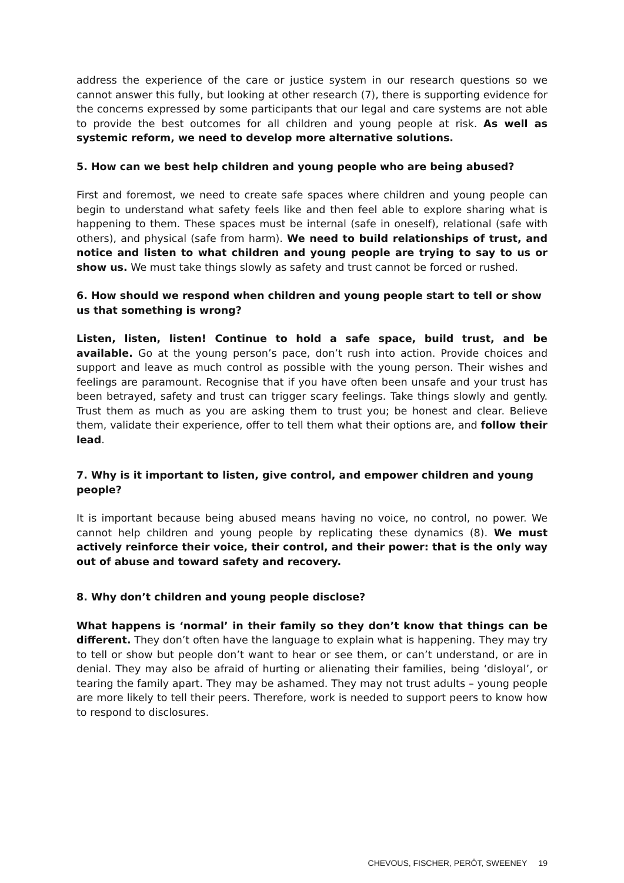address the experience of the care or justice system in our research questions so we cannot answer this fully, but looking at other research (7), there is supporting evidence for the concerns expressed by some participants that our legal and care systems are not able to provide the best outcomes for all children and young people at risk. As well as systemic reform, we need to develop more alternative solutions.
5. How can we best help children and young people who are being abused?
First and foremost, we need to create safe spaces where children and young people can begin to understand what safety feels like and then feel able to explore sharing what is happening to them. These spaces must be internal (safe in oneself), relational (safe with others), and physical (safe from harm). We need to build relationships of trust, and notice and listen to what children and young people are trying to say to us or show us. We must take things slowly as safety and trust cannot be forced or rushed.
6. How should we respond when children and young people start to tell or show us that something is wrong?
Listen, listen, listen! Continue to hold a safe space, build trust, and be available. Go at the young person’s pace, don’t rush into action. Provide choices and support and leave as much control as possible with the young person. Their wishes and feelings are paramount. Recognise that if you have often been unsafe and your trust has been betrayed, safety and trust can trigger scary feelings. Take things slowly and gently. Trust them as much as you are asking them to trust you; be honest and clear. Believe them, validate their experience, offer to tell them what their options are, and follow their lead.
7. Why is it important to listen, give control, and empower children and young people?
It is important because being abused means having no voice, no control, no power. We cannot help children and young people by replicating these dynamics (8). We must actively reinforce their voice, their control, and their power: that is the only way out of abuse and toward safety and recovery.
8. Why don’t children and young people disclose?
What happens is ‘normal’ in their family so they don’t know that things can be different. They don’t often have the language to explain what is happening. They may try to tell or show but people don’t want to hear or see them, or can’t understand, or are in denial. They may also be afraid of hurting or alienating their families, being ‘disloyal’, or tearing the family apart. They may be ashamed. They may not trust adults – young people are more likely to tell their peers. Therefore, work is needed to support peers to know how to respond to disclosures.
CHEVOUS, FISCHER, PERÔT, SWEENEY 19